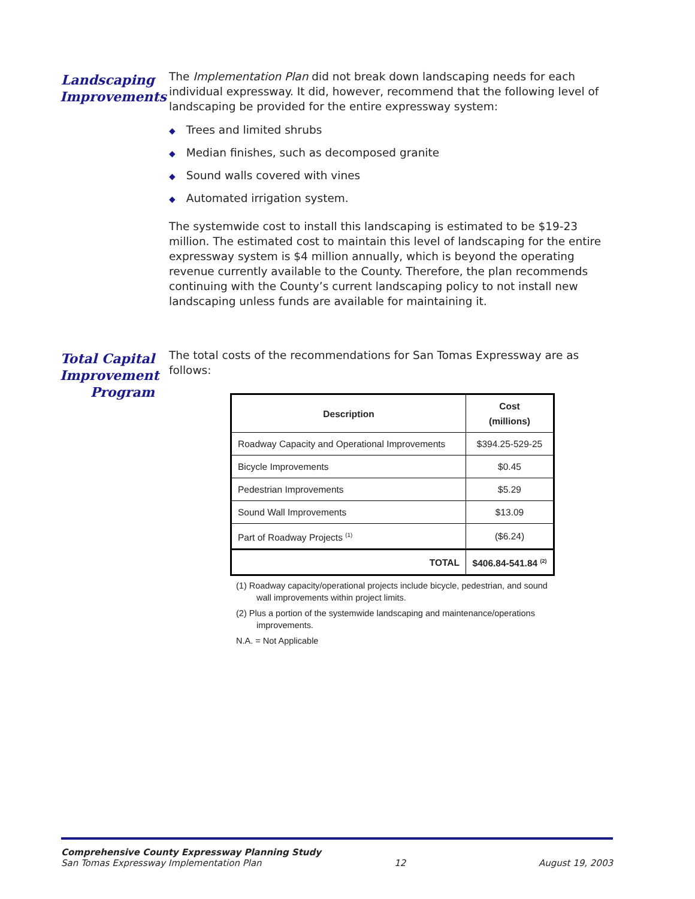Landscaping Improvements
The Implementation Plan did not break down landscaping needs for each individual expressway. It did, however, recommend that the following level of landscaping be provided for the entire expressway system:
◆ Trees and limited shrubs
◆ Median finishes, such as decomposed granite
◆ Sound walls covered with vines
◆ Automated irrigation system.
The systemwide cost to install this landscaping is estimated to be $19-23 million. The estimated cost to maintain this level of landscaping for the entire expressway system is $4 million annually, which is beyond the operating revenue currently available to the County. Therefore, the plan recommends continuing with the County’s current landscaping policy to not install new landscaping unless funds are available for maintaining it.
Total Capital Improvement Program
The total costs of the recommendations for San Tomas Expressway are as follows:
| Description | Cost (millions) |
| --- | --- |
| Roadway Capacity and Operational Improvements | $394.25-529-25 |
| Bicycle Improvements | $0.45 |
| Pedestrian Improvements | $5.29 |
| Sound Wall Improvements | $13.09 |
| Part of Roadway Projects <sup>(1)</sup> | ($6.24) |
| TOTAL | $406.84-541.84 <sup>(2)</sup> |
(1) Roadway capacity/operational projects include bicycle, pedestrian, and sound wall improvements within project limits.
(2) Plus a portion of the systemwide landscaping and maintenance/operations improvements.
N.A. = Not Applicable
Comprehensive County Expressway Planning Study
San Tomas Expressway Implementation Plan 12 August 19, 2003